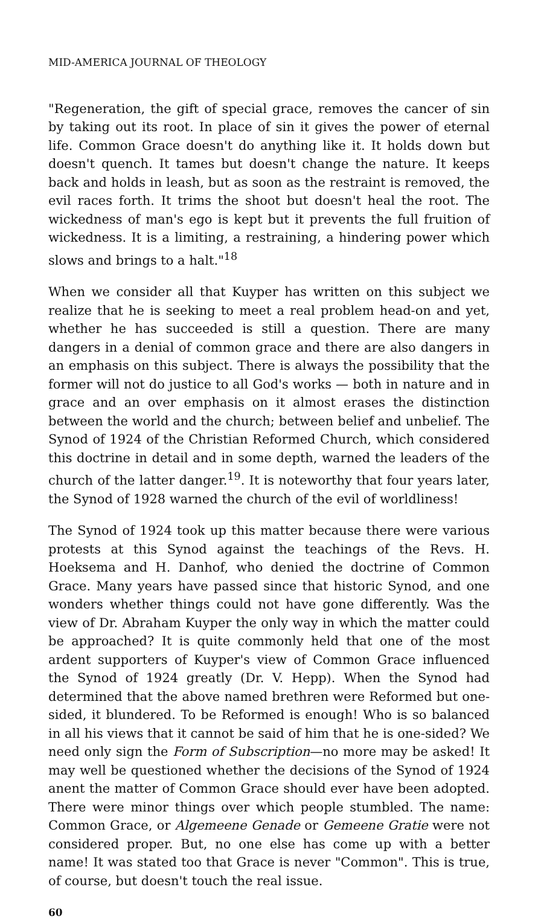MID-AMERICA JOURNAL OF THEOLOGY
"Regeneration, the gift of special grace, removes the cancer of sin by taking out its root. In place of sin it gives the power of eternal life. Common Grace doesn't do anything like it. It holds down but doesn't quench. It tames but doesn't change the nature. It keeps back and holds in leash, but as soon as the restraint is removed, the evil races forth. It trims the shoot but doesn't heal the root. The wickedness of man's ego is kept but it prevents the full fruition of wickedness. It is a limiting, a restraining, a hindering power which slows and brings to a halt."<sup>18</sup>
When we consider all that Kuyper has written on this subject we realize that he is seeking to meet a real problem head-on and yet, whether he has succeeded is still a question. There are many dangers in a denial of common grace and there are also dangers in an emphasis on this subject. There is always the possibility that the former will not do justice to all God's works — both in nature and in grace and an over emphasis on it almost erases the distinction between the world and the church; between belief and unbelief. The Synod of 1924 of the Christian Reformed Church, which considered this doctrine in detail and in some depth, warned the leaders of the church of the latter danger.<sup>19</sup>. It is noteworthy that four years later, the Synod of 1928 warned the church of the evil of worldliness!
The Synod of 1924 took up this matter because there were various protests at this Synod against the teachings of the Revs. H. Hoeksema and H. Danhof, who denied the doctrine of Common Grace. Many years have passed since that historic Synod, and one wonders whether things could not have gone differently. Was the view of Dr. Abraham Kuyper the only way in which the matter could be approached? It is quite commonly held that one of the most ardent supporters of Kuyper's view of Common Grace influenced the Synod of 1924 greatly (Dr. V. Hepp). When the Synod had determined that the above named brethren were Reformed but one-sided, it blundered. To be Reformed is enough! Who is so balanced in all his views that it cannot be said of him that he is one-sided? We need only sign the Form of Subscription—no more may be asked! It may well be questioned whether the decisions of the Synod of 1924 anent the matter of Common Grace should ever have been adopted. There were minor things over which people stumbled. The name: Common Grace, or Algemeene Genade or Gemeene Gratie were not considered proper. But, no one else has come up with a better name! It was stated too that Grace is never "Common". This is true, of course, but doesn't touch the real issue.
60